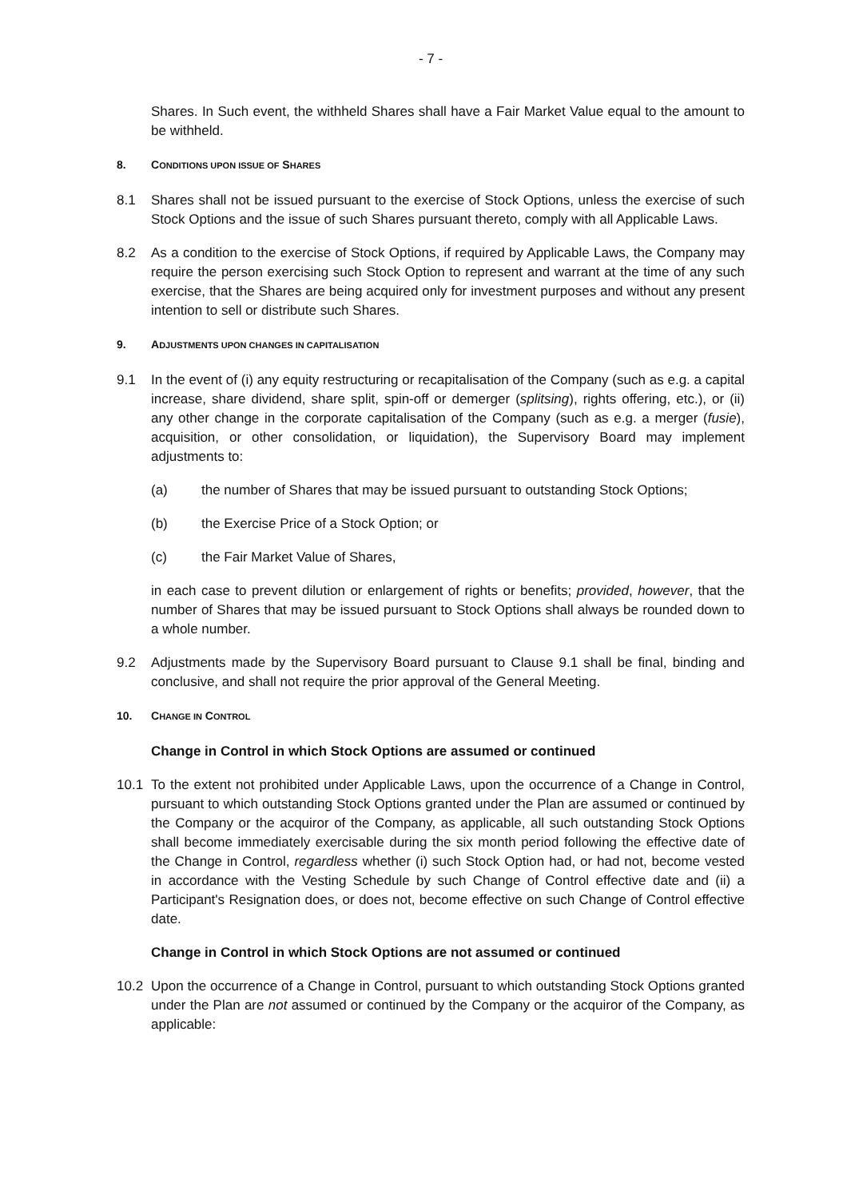- 7 -
Shares. In Such event, the withheld Shares shall have a Fair Market Value equal to the amount to be withheld.
8. CONDITIONS UPON ISSUE OF SHARES
8.1 Shares shall not be issued pursuant to the exercise of Stock Options, unless the exercise of such Stock Options and the issue of such Shares pursuant thereto, comply with all Applicable Laws.
8.2 As a condition to the exercise of Stock Options, if required by Applicable Laws, the Company may require the person exercising such Stock Option to represent and warrant at the time of any such exercise, that the Shares are being acquired only for investment purposes and without any present intention to sell or distribute such Shares.
9. ADJUSTMENTS UPON CHANGES IN CAPITALISATION
9.1 In the event of (i) any equity restructuring or recapitalisation of the Company (such as e.g. a capital increase, share dividend, share split, spin-off or demerger (splitsing), rights offering, etc.), or (ii) any other change in the corporate capitalisation of the Company (such as e.g. a merger (fusie), acquisition, or other consolidation, or liquidation), the Supervisory Board may implement adjustments to:
(a) the number of Shares that may be issued pursuant to outstanding Stock Options;
(b) the Exercise Price of a Stock Option; or
(c) the Fair Market Value of Shares,
in each case to prevent dilution or enlargement of rights or benefits; provided, however, that the number of Shares that may be issued pursuant to Stock Options shall always be rounded down to a whole number.
9.2 Adjustments made by the Supervisory Board pursuant to Clause 9.1 shall be final, binding and conclusive, and shall not require the prior approval of the General Meeting.
10. CHANGE IN CONTROL
Change in Control in which Stock Options are assumed or continued
10.1 To the extent not prohibited under Applicable Laws, upon the occurrence of a Change in Control, pursuant to which outstanding Stock Options granted under the Plan are assumed or continued by the Company or the acquiror of the Company, as applicable, all such outstanding Stock Options shall become immediately exercisable during the six month period following the effective date of the Change in Control, regardless whether (i) such Stock Option had, or had not, become vested in accordance with the Vesting Schedule by such Change of Control effective date and (ii) a Participant's Resignation does, or does not, become effective on such Change of Control effective date.
Change in Control in which Stock Options are not assumed or continued
10.2 Upon the occurrence of a Change in Control, pursuant to which outstanding Stock Options granted under the Plan are not assumed or continued by the Company or the acquiror of the Company, as applicable: